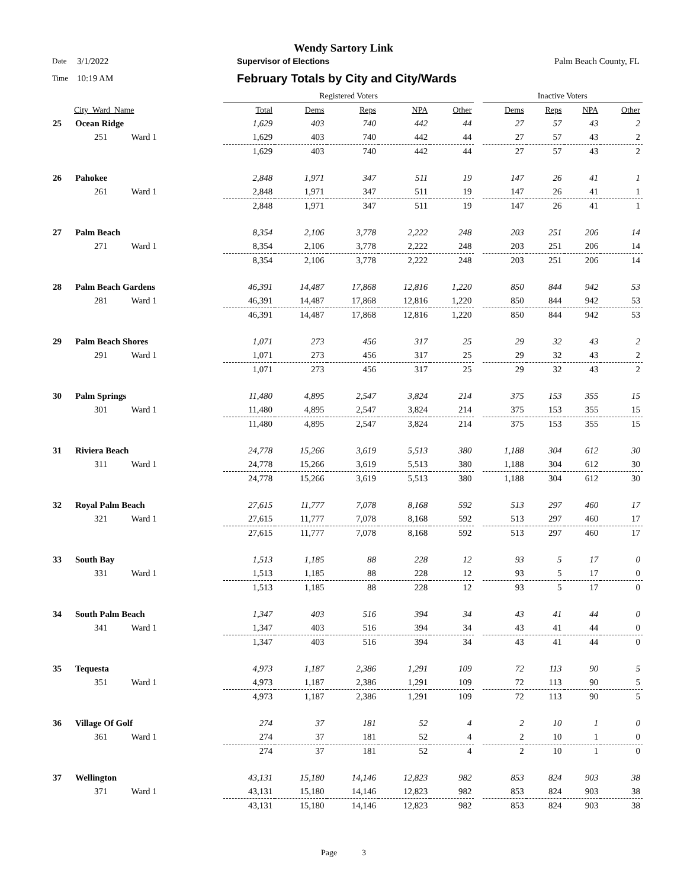Wendy Sartory Link
Date 3/1/2022 Supervisor of Elections Palm Beach County, FL
Time 10:19 AM February Totals by City and City/Wards
| | | | Registered Voters | | | | | | Inactive Voters | | | |
| --- | --- | --- | --- | --- | --- | --- | --- | --- | --- | --- | --- | --- |
| City_Ward_Name | | | Total | Dems | Reps | NPA | Other | | Dems | Reps | NPA | Other |
| 25 | Ocean Ridge | | 1,629 | 403 | 740 | 442 | 44 | | 27 | 57 | 43 | 2 |
| | 251 | Ward 1 | 1,629 | 403 | 740 | 442 | 44 | | 27 | 57 | 43 | 2 |
| | | | 1,629 | 403 | 740 | 442 | 44 | | 27 | 57 | 43 | 2 |
| 26 | Pahokee | | 2,848 | 1,971 | 347 | 511 | 19 | | 147 | 26 | 41 | 1 |
| | 261 | Ward 1 | 2,848 | 1,971 | 347 | 511 | 19 | | 147 | 26 | 41 | 1 |
| | | | 2,848 | 1,971 | 347 | 511 | 19 | | 147 | 26 | 41 | 1 |
| 27 | Palm Beach | | 8,354 | 2,106 | 3,778 | 2,222 | 248 | | 203 | 251 | 206 | 14 |
| | 271 | Ward 1 | 8,354 | 2,106 | 3,778 | 2,222 | 248 | | 203 | 251 | 206 | 14 |
| | | | 8,354 | 2,106 | 3,778 | 2,222 | 248 | | 203 | 251 | 206 | 14 |
| 28 | Palm Beach Gardens | | 46,391 | 14,487 | 17,868 | 12,816 | 1,220 | | 850 | 844 | 942 | 53 |
| | 281 | Ward 1 | 46,391 | 14,487 | 17,868 | 12,816 | 1,220 | | 850 | 844 | 942 | 53 |
| | | | 46,391 | 14,487 | 17,868 | 12,816 | 1,220 | | 850 | 844 | 942 | 53 |
| 29 | Palm Beach Shores | | 1,071 | 273 | 456 | 317 | 25 | | 29 | 32 | 43 | 2 |
| | 291 | Ward 1 | 1,071 | 273 | 456 | 317 | 25 | | 29 | 32 | 43 | 2 |
| | | | 1,071 | 273 | 456 | 317 | 25 | | 29 | 32 | 43 | 2 |
| 30 | Palm Springs | | 11,480 | 4,895 | 2,547 | 3,824 | 214 | | 375 | 153 | 355 | 15 |
| | 301 | Ward 1 | 11,480 | 4,895 | 2,547 | 3,824 | 214 | | 375 | 153 | 355 | 15 |
| | | | 11,480 | 4,895 | 2,547 | 3,824 | 214 | | 375 | 153 | 355 | 15 |
| 31 | Riviera Beach | | 24,778 | 15,266 | 3,619 | 5,513 | 380 | | 1,188 | 304 | 612 | 30 |
| | 311 | Ward 1 | 24,778 | 15,266 | 3,619 | 5,513 | 380 | | 1,188 | 304 | 612 | 30 |
| | | | 24,778 | 15,266 | 3,619 | 5,513 | 380 | | 1,188 | 304 | 612 | 30 |
| 32 | Royal Palm Beach | | 27,615 | 11,777 | 7,078 | 8,168 | 592 | | 513 | 297 | 460 | 17 |
| | 321 | Ward 1 | 27,615 | 11,777 | 7,078 | 8,168 | 592 | | 513 | 297 | 460 | 17 |
| | | | 27,615 | 11,777 | 7,078 | 8,168 | 592 | | 513 | 297 | 460 | 17 |
| 33 | South Bay | | 1,513 | 1,185 | 88 | 228 | 12 | | 93 | 5 | 17 | 0 |
| | 331 | Ward 1 | 1,513 | 1,185 | 88 | 228 | 12 | | 93 | 5 | 17 | 0 |
| | | | 1,513 | 1,185 | 88 | 228 | 12 | | 93 | 5 | 17 | 0 |
| 34 | South Palm Beach | | 1,347 | 403 | 516 | 394 | 34 | | 43 | 41 | 44 | 0 |
| | 341 | Ward 1 | 1,347 | 403 | 516 | 394 | 34 | | 43 | 41 | 44 | 0 |
| | | | 1,347 | 403 | 516 | 394 | 34 | | 43 | 41 | 44 | 0 |
| 35 | Tequesta | | 4,973 | 1,187 | 2,386 | 1,291 | 109 | | 72 | 113 | 90 | 5 |
| | 351 | Ward 1 | 4,973 | 1,187 | 2,386 | 1,291 | 109 | | 72 | 113 | 90 | 5 |
| | | | 4,973 | 1,187 | 2,386 | 1,291 | 109 | | 72 | 113 | 90 | 5 |
| 36 | Village Of Golf | | 274 | 37 | 181 | 52 | 4 | | 2 | 10 | 1 | 0 |
| | 361 | Ward 1 | 274 | 37 | 181 | 52 | 4 | | 2 | 10 | 1 | 0 |
| | | | 274 | 37 | 181 | 52 | 4 | | 2 | 10 | 1 | 0 |
| 37 | Wellington | | 43,131 | 15,180 | 14,146 | 12,823 | 982 | | 853 | 824 | 903 | 38 |
| | 371 | Ward 1 | 43,131 | 15,180 | 14,146 | 12,823 | 982 | | 853 | 824 | 903 | 38 |
| | | | 43,131 | 15,180 | 14,146 | 12,823 | 982 | | 853 | 824 | 903 | 38 |
Page 3